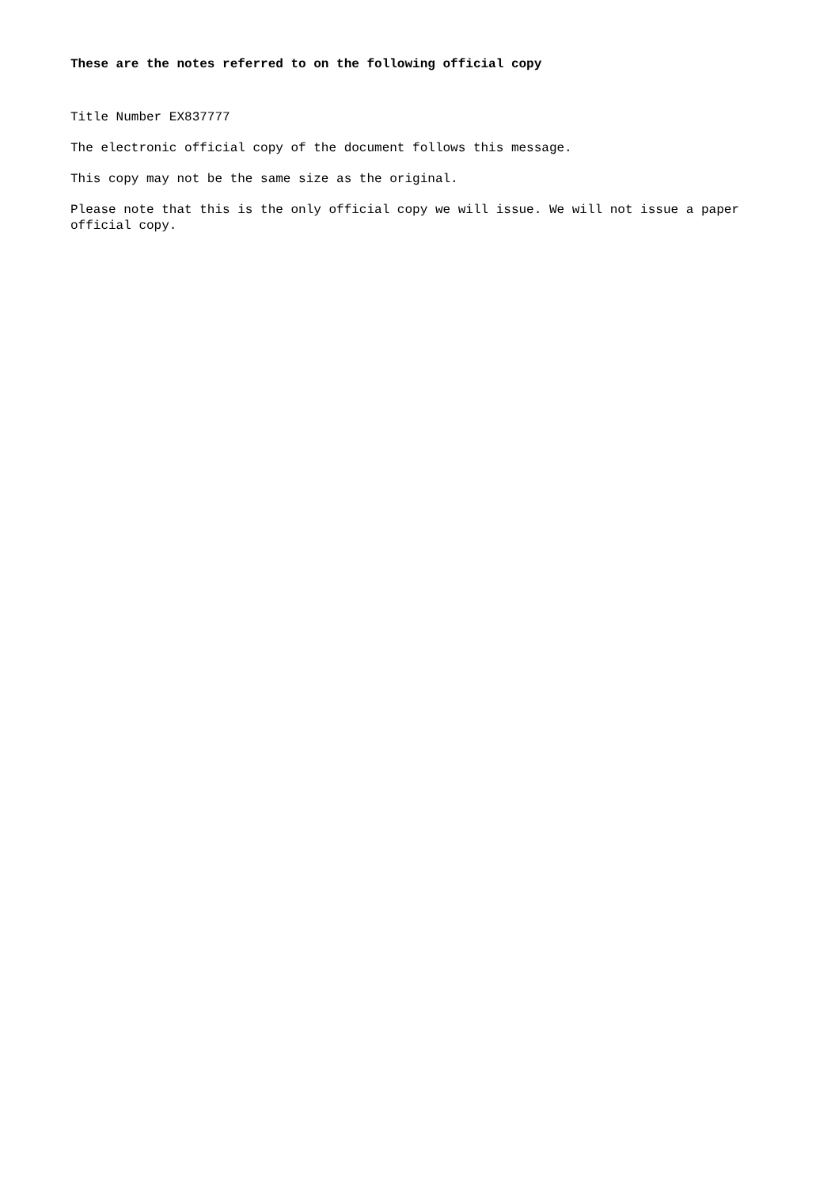These are the notes referred to on the following official copy
Title Number EX837777
The electronic official copy of the document follows this message.
This copy may not be the same size as the original.
Please note that this is the only official copy we will issue. We will not issue a paper official copy.